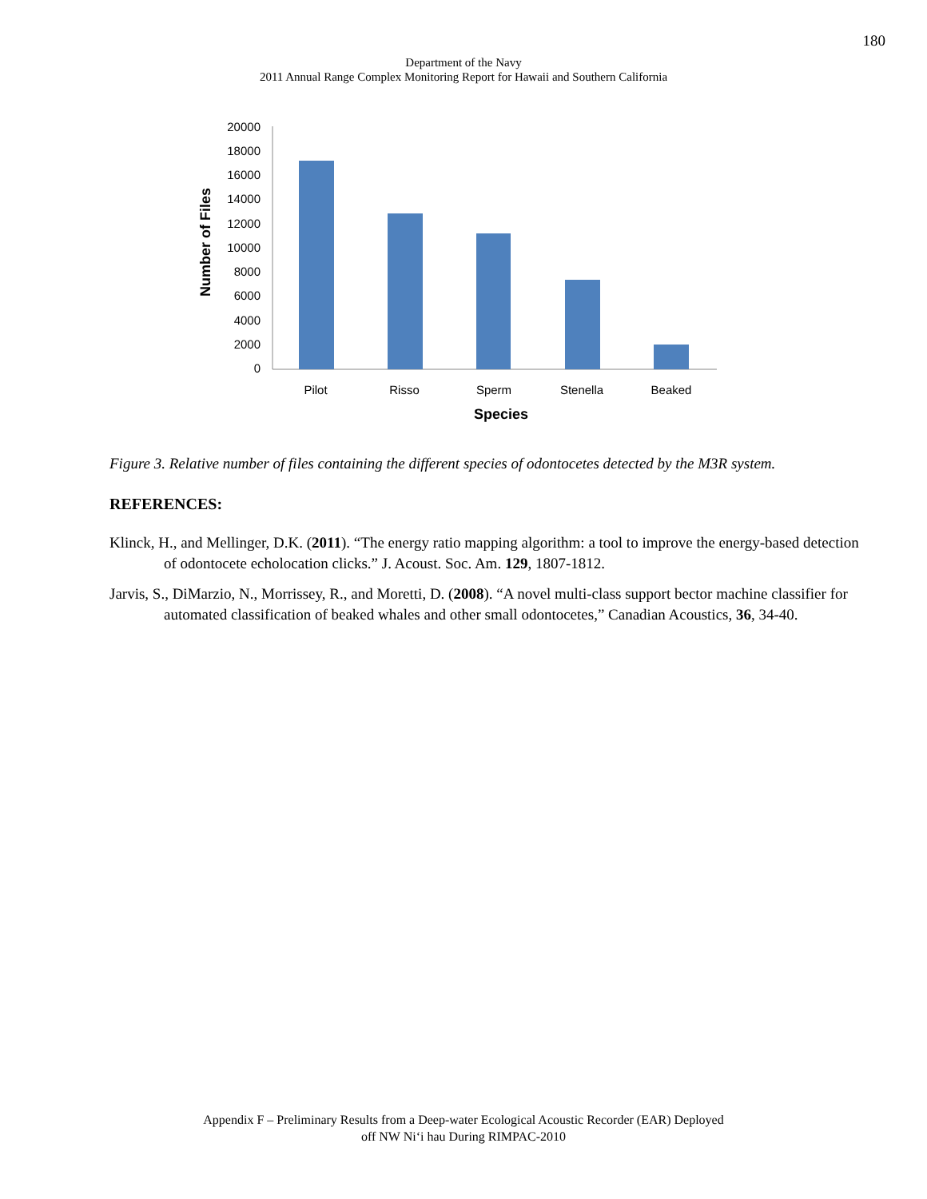180
Department of the Navy
2011 Annual Range Complex Monitoring Report for Hawaii and Southern California
0
2000
4000
6000
8000
10000
12000
14000
16000
18000
20000
Pilot
Risso
Sperm
Stenella
Beaked
Species
Number of Files
Figure 3. Relative number of files containing the different species of odontocetes detected by the M3R system.
REFERENCES:
Klinck, H., and Mellinger, D.K. (2011). “The energy ratio mapping algorithm: a tool to improve the energy-based detection of odontocete echolocation clicks.” J. Acoust. Soc. Am. 129, 1807-1812.
Jarvis, S., DiMarzio, N., Morrissey, R., and Moretti, D. (2008). “A novel multi-class support bector machine classifier for automated classification of beaked whales and other small odontocetes,” Canadian Acoustics, 36, 34-40.
Appendix F – Preliminary Results from a Deep-water Ecological Acoustic Recorder (EAR) Deployed
off NW Ni‘i hau During RIMPAC-2010